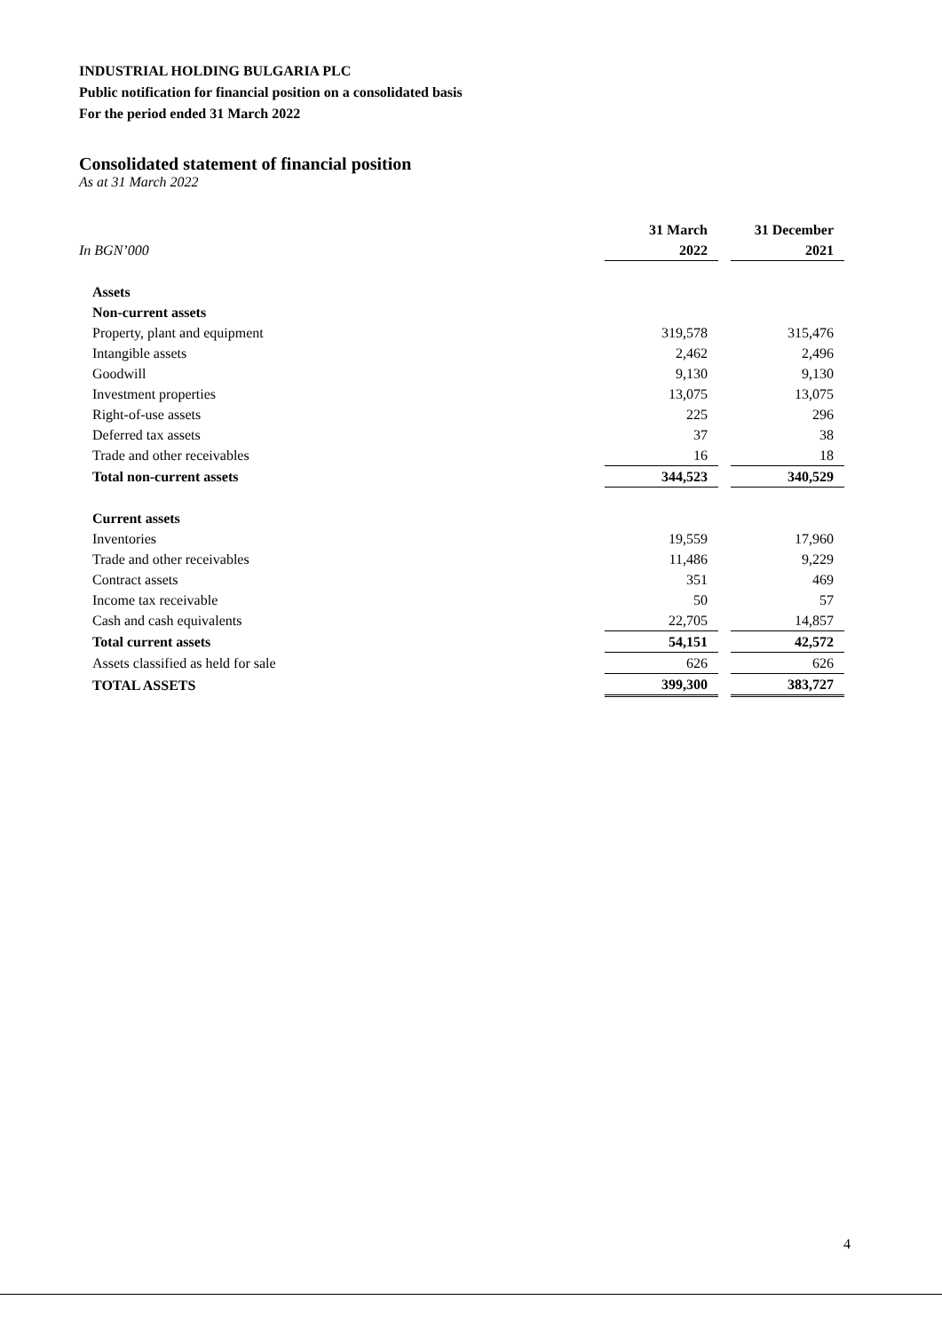INDUSTRIAL HOLDING BULGARIA PLC
Public notification for financial position on a consolidated basis
For the period ended 31 March 2022
Consolidated statement of financial position
As at 31 March 2022
| | 31 March | | 31 December |
| In BGN’000 | 2022 | | 2021 |
| Assets | | | |
| Non-current assets | | | |
| Property, plant and equipment | 319,578 | | 315,476 |
| Intangible assets | 2,462 | | 2,496 |
| Goodwill | 9,130 | | 9,130 |
| Investment properties | 13,075 | | 13,075 |
| Right-of-use assets | 225 | | 296 |
| Deferred tax assets | 37 | | 38 |
| Trade and other receivables | 16 | | 18 |
| Total non-current assets | 344,523 | | 340,529 |
| Current assets | | | |
| Inventories | 19,559 | | 17,960 |
| Trade and other receivables | 11,486 | | 9,229 |
| Contract assets | 351 | | 469 |
| Income tax receivable | 50 | | 57 |
| Cash and cash equivalents | 22,705 | | 14,857 |
| Total current assets | 54,151 | | 42,572 |
| Assets classified as held for sale | 626 | | 626 |
| TOTAL ASSETS | 399,300 | | 383,727 |
4